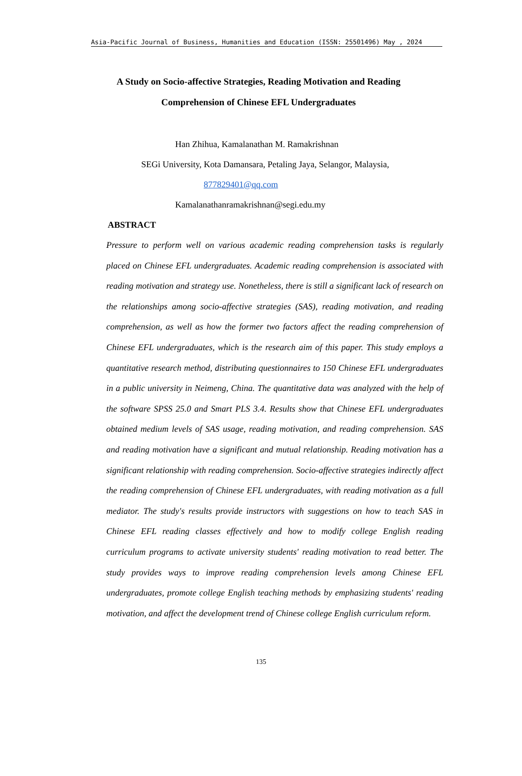Asia-Pacific Journal of Business, Humanities and Education (ISSN: 25501496) May , 2024
A Study on Socio-affective Strategies, Reading Motivation and Reading Comprehension of Chinese EFL Undergraduates
Han Zhihua, Kamalanathan M. Ramakrishnan
SEGi University, Kota Damansara, Petaling Jaya, Selangor, Malaysia,
877829401@qq.com
Kamalanathanramakrishnan@segi.edu.my
ABSTRACT
Pressure to perform well on various academic reading comprehension tasks is regularly placed on Chinese EFL undergraduates. Academic reading comprehension is associated with reading motivation and strategy use. Nonetheless, there is still a significant lack of research on the relationships among socio-affective strategies (SAS), reading motivation, and reading comprehension, as well as how the former two factors affect the reading comprehension of Chinese EFL undergraduates, which is the research aim of this paper. This study employs a quantitative research method, distributing questionnaires to 150 Chinese EFL undergraduates in a public university in Neimeng, China. The quantitative data was analyzed with the help of the software SPSS 25.0 and Smart PLS 3.4. Results show that Chinese EFL undergraduates obtained medium levels of SAS usage, reading motivation, and reading comprehension. SAS and reading motivation have a significant and mutual relationship. Reading motivation has a significant relationship with reading comprehension. Socio-affective strategies indirectly affect the reading comprehension of Chinese EFL undergraduates, with reading motivation as a full mediator. The study's results provide instructors with suggestions on how to teach SAS in Chinese EFL reading classes effectively and how to modify college English reading curriculum programs to activate university students' reading motivation to read better. The study provides ways to improve reading comprehension levels among Chinese EFL undergraduates, promote college English teaching methods by emphasizing students' reading motivation, and affect the development trend of Chinese college English curriculum reform.
135